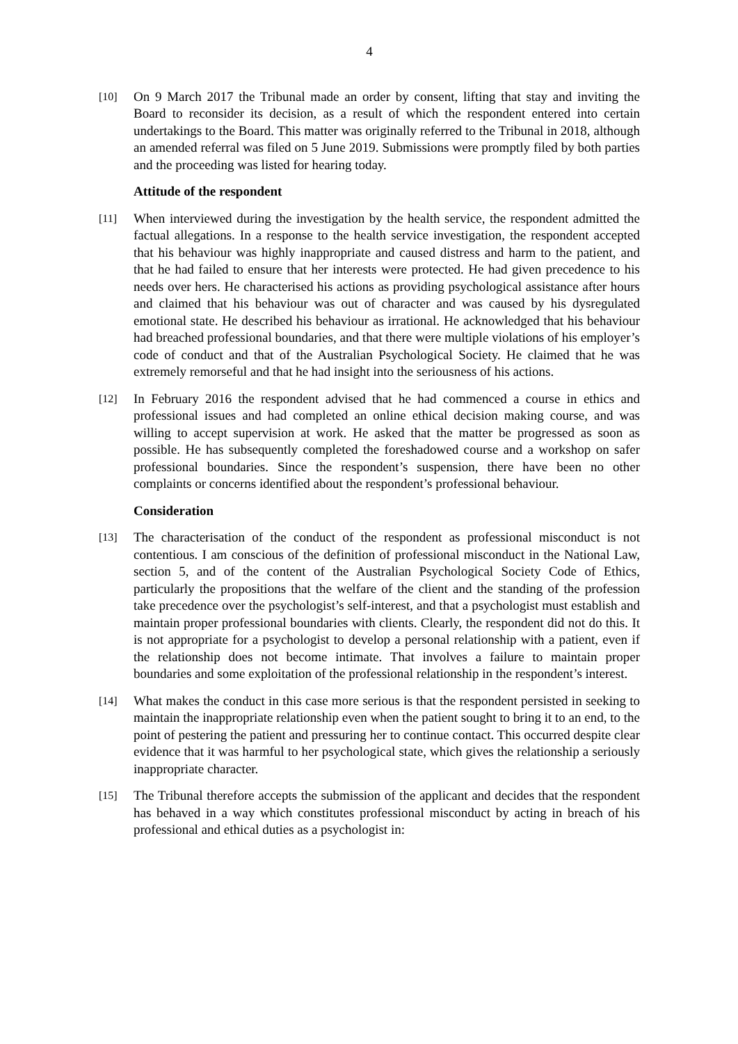4
[10]
On 9 March 2017 the Tribunal made an order by consent, lifting that stay and inviting the Board to reconsider its decision, as a result of which the respondent entered into certain undertakings to the Board. This matter was originally referred to the Tribunal in 2018, although an amended referral was filed on 5 June 2019. Submissions were promptly filed by both parties and the proceeding was listed for hearing today.
Attitude of the respondent
[11]
When interviewed during the investigation by the health service, the respondent admitted the factual allegations. In a response to the health service investigation, the respondent accepted that his behaviour was highly inappropriate and caused distress and harm to the patient, and that he had failed to ensure that her interests were protected. He had given precedence to his needs over hers. He characterised his actions as providing psychological assistance after hours and claimed that his behaviour was out of character and was caused by his dysregulated emotional state. He described his behaviour as irrational. He acknowledged that his behaviour had breached professional boundaries, and that there were multiple violations of his employer’s code of conduct and that of the Australian Psychological Society. He claimed that he was extremely remorseful and that he had insight into the seriousness of his actions.
[12]
In February 2016 the respondent advised that he had commenced a course in ethics and professional issues and had completed an online ethical decision making course, and was willing to accept supervision at work. He asked that the matter be progressed as soon as possible. He has subsequently completed the foreshadowed course and a workshop on safer professional boundaries. Since the respondent’s suspension, there have been no other complaints or concerns identified about the respondent’s professional behaviour.
Consideration
[13]
The characterisation of the conduct of the respondent as professional misconduct is not contentious. I am conscious of the definition of professional misconduct in the National Law, section 5, and of the content of the Australian Psychological Society Code of Ethics, particularly the propositions that the welfare of the client and the standing of the profession take precedence over the psychologist’s self-interest, and that a psychologist must establish and maintain proper professional boundaries with clients. Clearly, the respondent did not do this. It is not appropriate for a psychologist to develop a personal relationship with a patient, even if the relationship does not become intimate. That involves a failure to maintain proper boundaries and some exploitation of the professional relationship in the respondent’s interest.
[14]
What makes the conduct in this case more serious is that the respondent persisted in seeking to maintain the inappropriate relationship even when the patient sought to bring it to an end, to the point of pestering the patient and pressuring her to continue contact. This occurred despite clear evidence that it was harmful to her psychological state, which gives the relationship a seriously inappropriate character.
[15]
The Tribunal therefore accepts the submission of the applicant and decides that the respondent has behaved in a way which constitutes professional misconduct by acting in breach of his professional and ethical duties as a psychologist in: